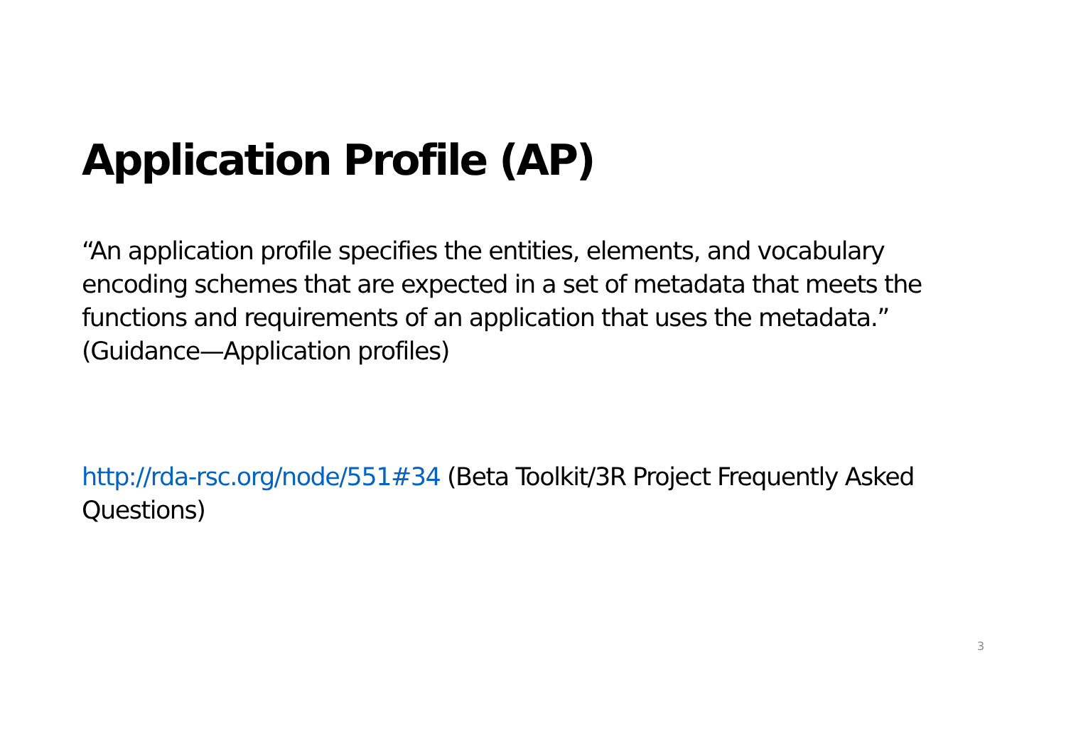Application Profile (AP)
“An application profile specifies the entities, elements, and vocabulary encoding schemes that are expected in a set of metadata that meets the functions and requirements of an application that uses the metadata.” (Guidance—Application profiles)
http://rda-rsc.org/node/551#34 (Beta Toolkit/3R Project Frequently Asked Questions)
3